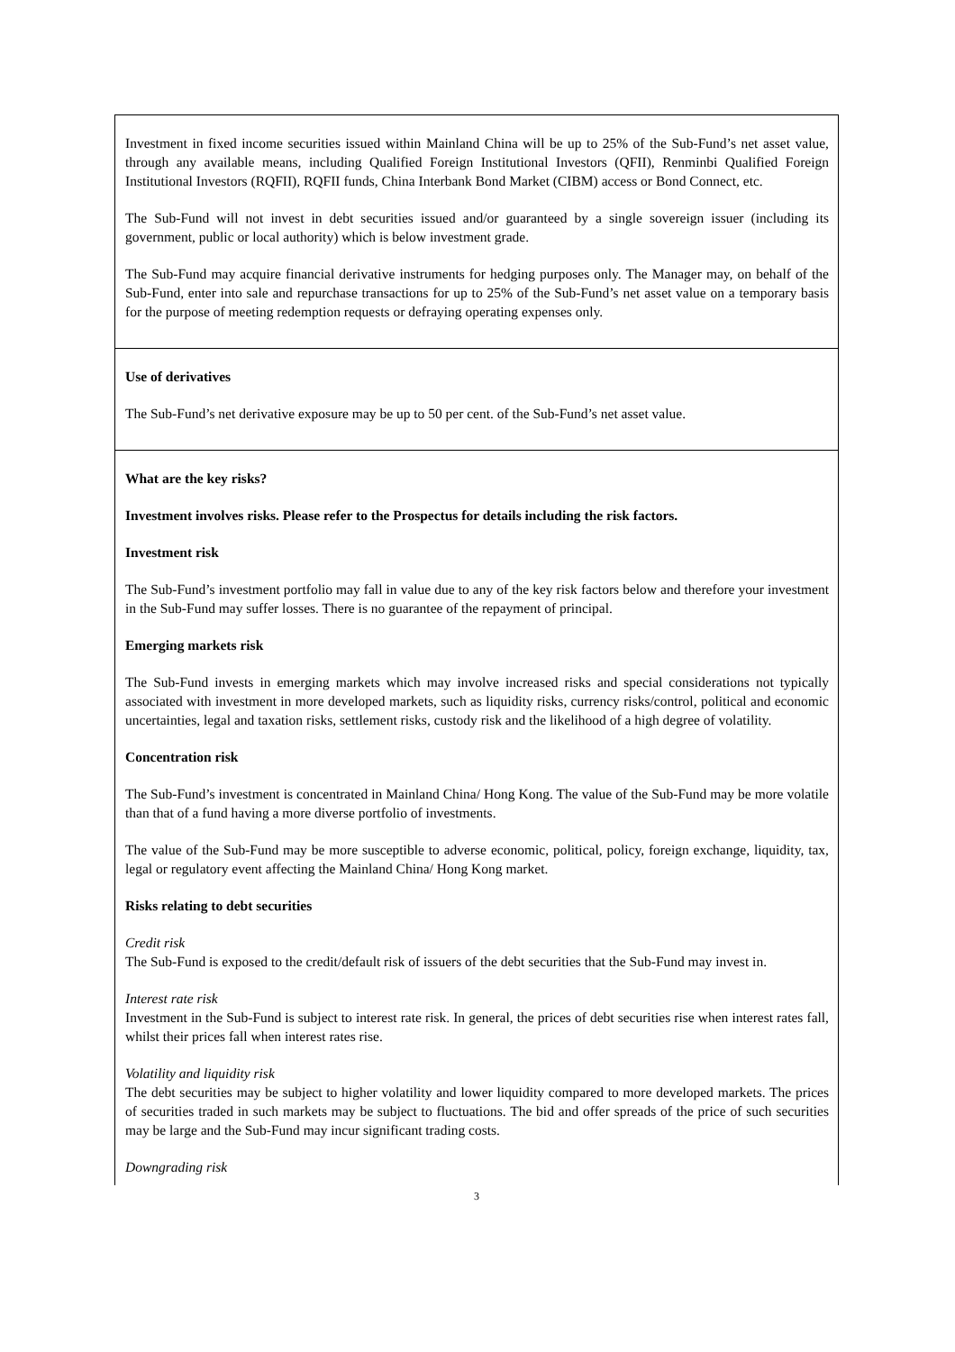Investment in fixed income securities issued within Mainland China will be up to 25% of the Sub-Fund’s net asset value, through any available means, including Qualified Foreign Institutional Investors (QFII), Renminbi Qualified Foreign Institutional Investors (RQFII), RQFII funds, China Interbank Bond Market (CIBM) access or Bond Connect, etc.
The Sub-Fund will not invest in debt securities issued and/or guaranteed by a single sovereign issuer (including its government, public or local authority) which is below investment grade.
The Sub-Fund may acquire financial derivative instruments for hedging purposes only. The Manager may, on behalf of the Sub-Fund, enter into sale and repurchase transactions for up to 25% of the Sub-Fund’s net asset value on a temporary basis for the purpose of meeting redemption requests or defraying operating expenses only.
Use of derivatives
The Sub-Fund’s net derivative exposure may be up to 50 per cent. of the Sub-Fund’s net asset value.
What are the key risks?
Investment involves risks. Please refer to the Prospectus for details including the risk factors.
Investment risk
The Sub-Fund’s investment portfolio may fall in value due to any of the key risk factors below and therefore your investment in the Sub-Fund may suffer losses. There is no guarantee of the repayment of principal.
Emerging markets risk
The Sub-Fund invests in emerging markets which may involve increased risks and special considerations not typically associated with investment in more developed markets, such as liquidity risks, currency risks/control, political and economic uncertainties, legal and taxation risks, settlement risks, custody risk and the likelihood of a high degree of volatility.
Concentration risk
The Sub-Fund’s investment is concentrated in Mainland China/ Hong Kong. The value of the Sub-Fund may be more volatile than that of a fund having a more diverse portfolio of investments.
The value of the Sub-Fund may be more susceptible to adverse economic, political, policy, foreign exchange, liquidity, tax, legal or regulatory event affecting the Mainland China/ Hong Kong market.
Risks relating to debt securities
Credit risk
The Sub-Fund is exposed to the credit/default risk of issuers of the debt securities that the Sub-Fund may invest in.
Interest rate risk
Investment in the Sub-Fund is subject to interest rate risk. In general, the prices of debt securities rise when interest rates fall, whilst their prices fall when interest rates rise.
Volatility and liquidity risk
The debt securities may be subject to higher volatility and lower liquidity compared to more developed markets. The prices of securities traded in such markets may be subject to fluctuations. The bid and offer spreads of the price of such securities may be large and the Sub-Fund may incur significant trading costs.
Downgrading risk
3